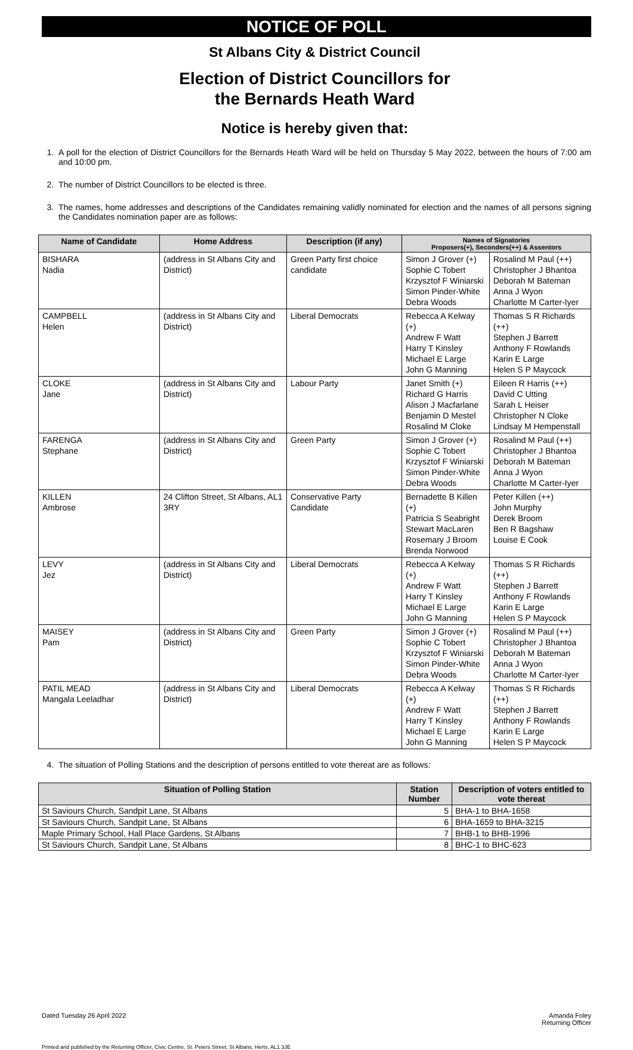NOTICE OF POLL
St Albans City & District Council
Election of District Councillors for
the Bernards Heath Ward
Notice is hereby given that:
1. A poll for the election of District Councillors for the Bernards Heath Ward will be held on Thursday 5 May 2022, between the hours of 7:00 am and 10:00 pm.
2. The number of District Councillors to be elected is three.
3. The names, home addresses and descriptions of the Candidates remaining validly nominated for election and the names of all persons signing the Candidates nomination paper are as follows:
| Name of Candidate | Home Address | Description (if any) | Names of Signatories Proposers(+), Seconders(++) & Assentors | |
| --- | --- | --- | --- | --- |
| BISHARA Nadia | (address in St Albans City and District) | Green Party first choice candidate | Simon J Grover (+) Sophie C Tobert Krzysztof F Winiarski Simon Pinder-White Debra Woods | Rosalind M Paul (++) Christopher J Bhantoa Deborah M Bateman Anna J Wyon Charlotte M Carter-Iyer |
| CAMPBELL Helen | (address in St Albans City and District) | Liberal Democrats | Rebecca A Kelway (+) Andrew F Watt Harry T Kinsley Michael E Large John G Manning | Thomas S R Richards (++) Stephen J Barrett Anthony F Rowlands Karin E Large Helen S P Maycock |
| CLOKE Jane | (address in St Albans City and District) | Labour Party | Janet Smith (+) Richard G Harris Alison J Macfarlane Benjamin D Mestel Rosalind M Cloke | Eileen R Harris (++) David C Utting Sarah L Heiser Christopher N Cloke Lindsay M Hempenstall |
| FARENGA Stephane | (address in St Albans City and District) | Green Party | Simon J Grover (+) Sophie C Tobert Krzysztof F Winiarski Simon Pinder-White Debra Woods | Rosalind M Paul (++) Christopher J Bhantoa Deborah M Bateman Anna J Wyon Charlotte M Carter-Iyer |
| KILLEN Ambrose | 24 Clifton Street, St Albans, AL1 3RY | Conservative Party Candidate | Bernadette B Killen (+) Patricia S Seabright Stewart MacLaren Rosemary J Broom Brenda Norwood | Peter Killen (++) John Murphy Derek Broom Ben R Bagshaw Louise E Cook |
| LEVY Jez | (address in St Albans City and District) | Liberal Democrats | Rebecca A Kelway (+) Andrew F Watt Harry T Kinsley Michael E Large John G Manning | Thomas S R Richards (++) Stephen J Barrett Anthony F Rowlands Karin E Large Helen S P Maycock |
| MAISEY Pam | (address in St Albans City and District) | Green Party | Simon J Grover (+) Sophie C Tobert Krzysztof F Winiarski Simon Pinder-White Debra Woods | Rosalind M Paul (++) Christopher J Bhantoa Deborah M Bateman Anna J Wyon Charlotte M Carter-Iyer |
| PATIL MEAD Mangala Leeladhar | (address in St Albans City and District) | Liberal Democrats | Rebecca A Kelway (+) Andrew F Watt Harry T Kinsley Michael E Large John G Manning | Thomas S R Richards (++) Stephen J Barrett Anthony F Rowlands Karin E Large Helen S P Maycock |
4. The situation of Polling Stations and the description of persons entitled to vote thereat are as follows:
| Situation of Polling Station | Station Number | Description of voters entitled to vote thereat |
| --- | --- | --- |
| St Saviours Church, Sandpit Lane, St Albans | 5 | BHA-1 to BHA-1658 |
| St Saviours Church, Sandpit Lane, St Albans | 6 | BHA-1659 to BHA-3215 |
| Maple Primary School, Hall Place Gardens, St Albans | 7 | BHB-1 to BHB-1996 |
| St Saviours Church, Sandpit Lane, St Albans | 8 | BHC-1 to BHC-623 |
Dated Tuesday 26 April 2022 Amanda Foley
Returning Officer
Printed and published by the Returning Officer, Civic Centre, St. Peters Street, St Albans, Herts, AL1 3JE